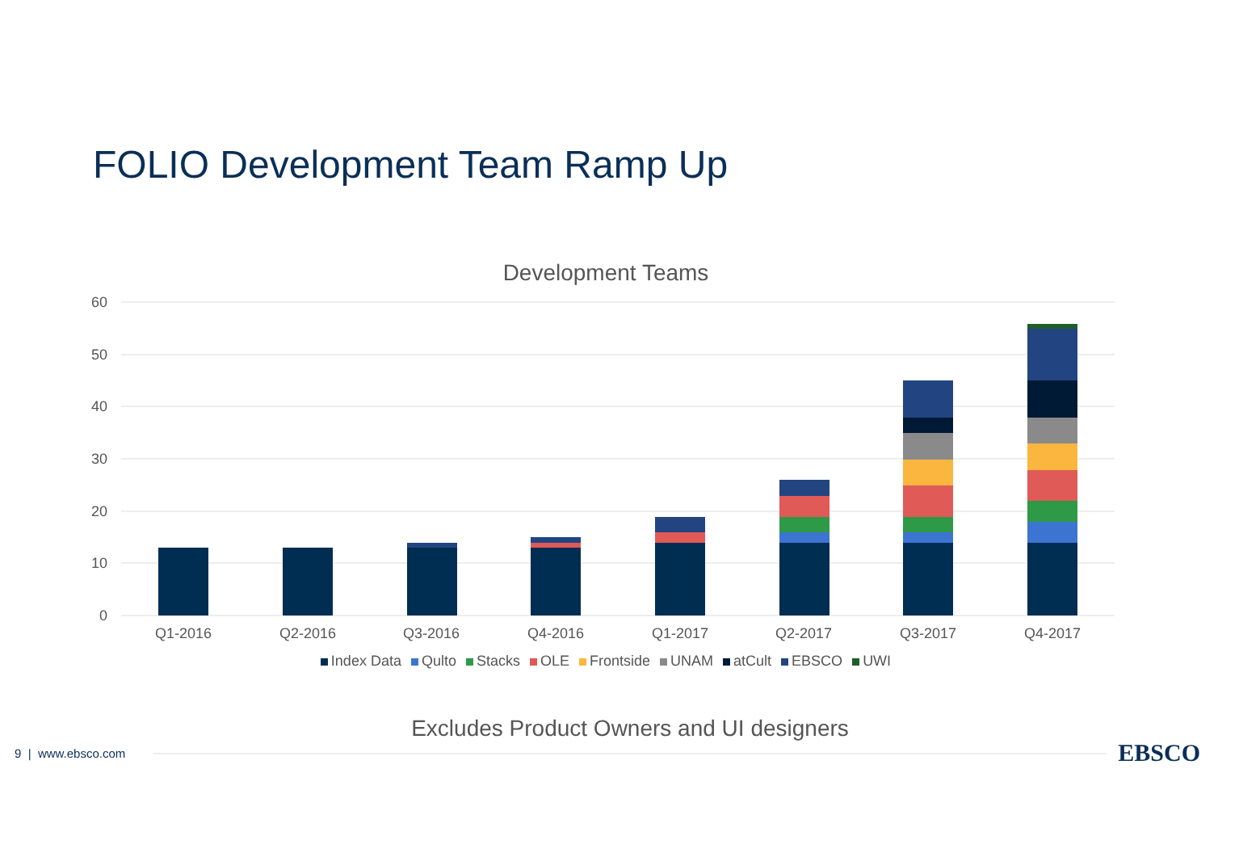FOLIO Development Team Ramp Up
Development Teams
60
50
40
30
20
10
0
Q1-2016
Q2-2016
Q3-2016
Q4-2016
Q1-2017
Q2-2017
Q3-2017
Q4-2017
Index Data Qulto Stacks OLE Frontside UNAM atCult EBSCO UWI
Excludes Product Owners and UI designers
9 | www.ebsco.com EBSCO